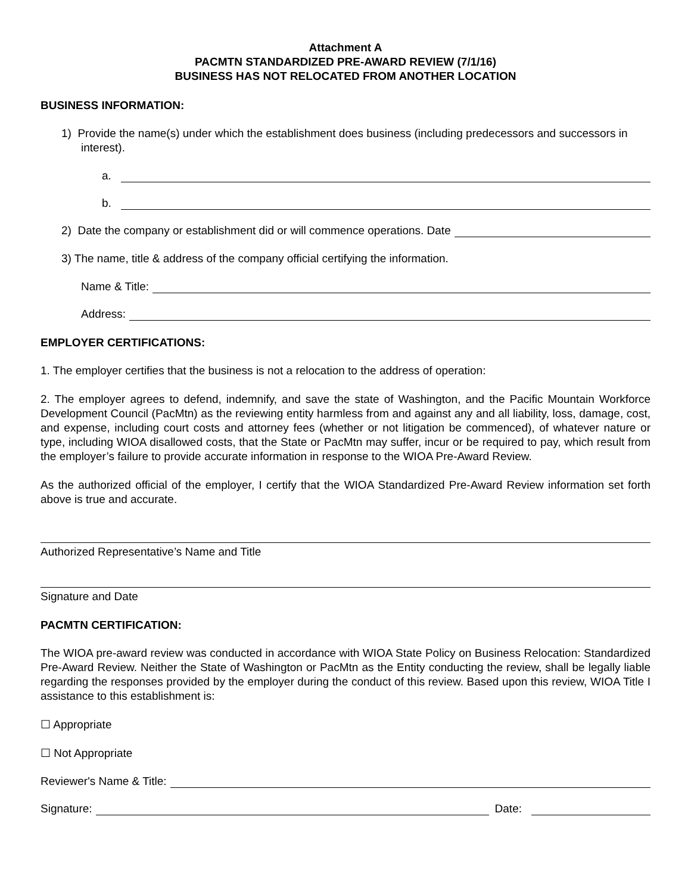Attachment A
PACMTN STANDARDIZED PRE-AWARD REVIEW (7/1/16)
BUSINESS HAS NOT RELOCATED FROM ANOTHER LOCATION
BUSINESS INFORMATION:
1) Provide the name(s) under which the establishment does business (including predecessors and successors in interest).
a.
b.
2) Date the company or establishment did or will commence operations. Date
3) The name, title & address of the company official certifying the information.
Name & Title:
Address:
EMPLOYER CERTIFICATIONS:
1. The employer certifies that the business is not a relocation to the address of operation:
2. The employer agrees to defend, indemnify, and save the state of Washington, and the Pacific Mountain Workforce Development Council (PacMtn) as the reviewing entity harmless from and against any and all liability, loss, damage, cost, and expense, including court costs and attorney fees (whether or not litigation be commenced), of whatever nature or type, including WIOA disallowed costs, that the State or PacMtn may suffer, incur or be required to pay, which result from the employer’s failure to provide accurate information in response to the WIOA Pre-Award Review.
As the authorized official of the employer, I certify that the WIOA Standardized Pre-Award Review information set forth above is true and accurate.
Authorized Representative’s Name and Title
Signature and Date
PACMTN CERTIFICATION:
The WIOA pre-award review was conducted in accordance with WIOA State Policy on Business Relocation: Standardized Pre-Award Review. Neither the State of Washington or PacMtn as the Entity conducting the review, shall be legally liable regarding the responses provided by the employer during the conduct of this review. Based upon this review, WIOA Title I assistance to this establishment is:
☐ Appropriate
☐ Not Appropriate
Reviewer's Name & Title:
Signature: Date: